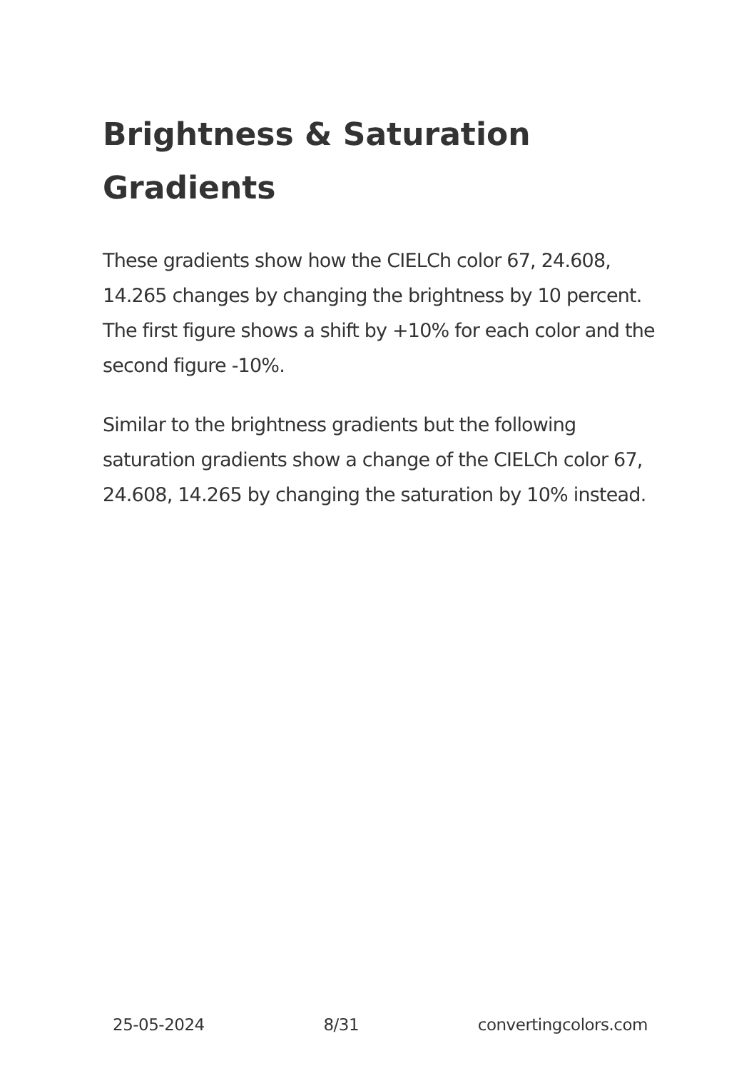Brightness & Saturation Gradients
These gradients show how the CIELCh color 67, 24.608, 14.265 changes by changing the brightness by 10 percent. The first figure shows a shift by +10% for each color and the second figure -10%.
Similar to the brightness gradients but the following saturation gradients show a change of the CIELCh color 67, 24.608, 14.265 by changing the saturation by 10% instead.
25-05-2024 8/31 convertingcolors.com